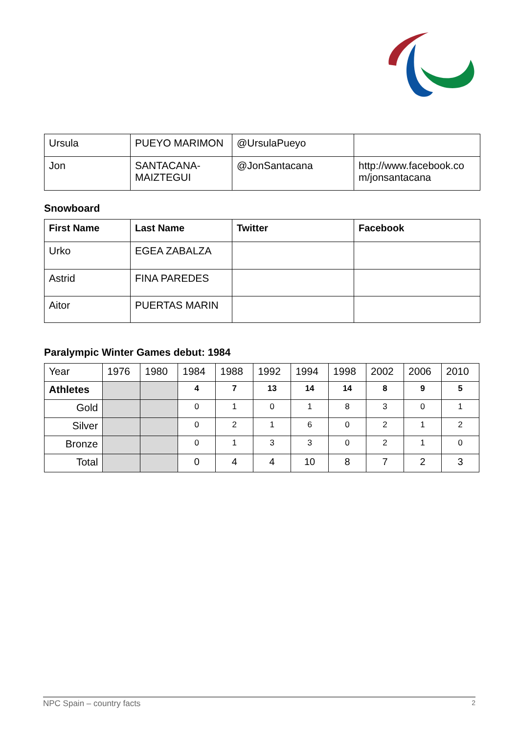| Ursula | PUEYO MARIMON | @UrsulaPueyo | |
| Jon | SANTACANA- MAIZTEGUI | @JonSantacana | http://www.facebook.co m/jonsantacana |
Snowboard
| First Name | Last Name | Twitter | Facebook |
| --- | --- | --- | --- |
| Urko | EGEA ZABALZA | | |
| Astrid | FINA PAREDES | | |
| Aitor | PUERTAS MARIN | | |
Paralympic Winter Games debut: 1984
| Year | 1976 | 1980 | 1984 | 1988 | 1992 | 1994 | 1998 | 2002 | 2006 | 2010 |
| Athletes | | | 4 | 7 | 13 | 14 | 14 | 8 | 9 | 5 |
| Gold | | | 0 | 1 | 0 | 1 | 8 | 3 | 0 | 1 |
| Silver | | | 0 | 2 | 1 | 6 | 0 | 2 | 1 | 2 |
| Bronze | | | 0 | 1 | 3 | 3 | 0 | 2 | 1 | 0 |
| Total | | | 0 | 4 | 4 | 10 | 8 | 7 | 2 | 3 |
NPC Spain – country facts 2